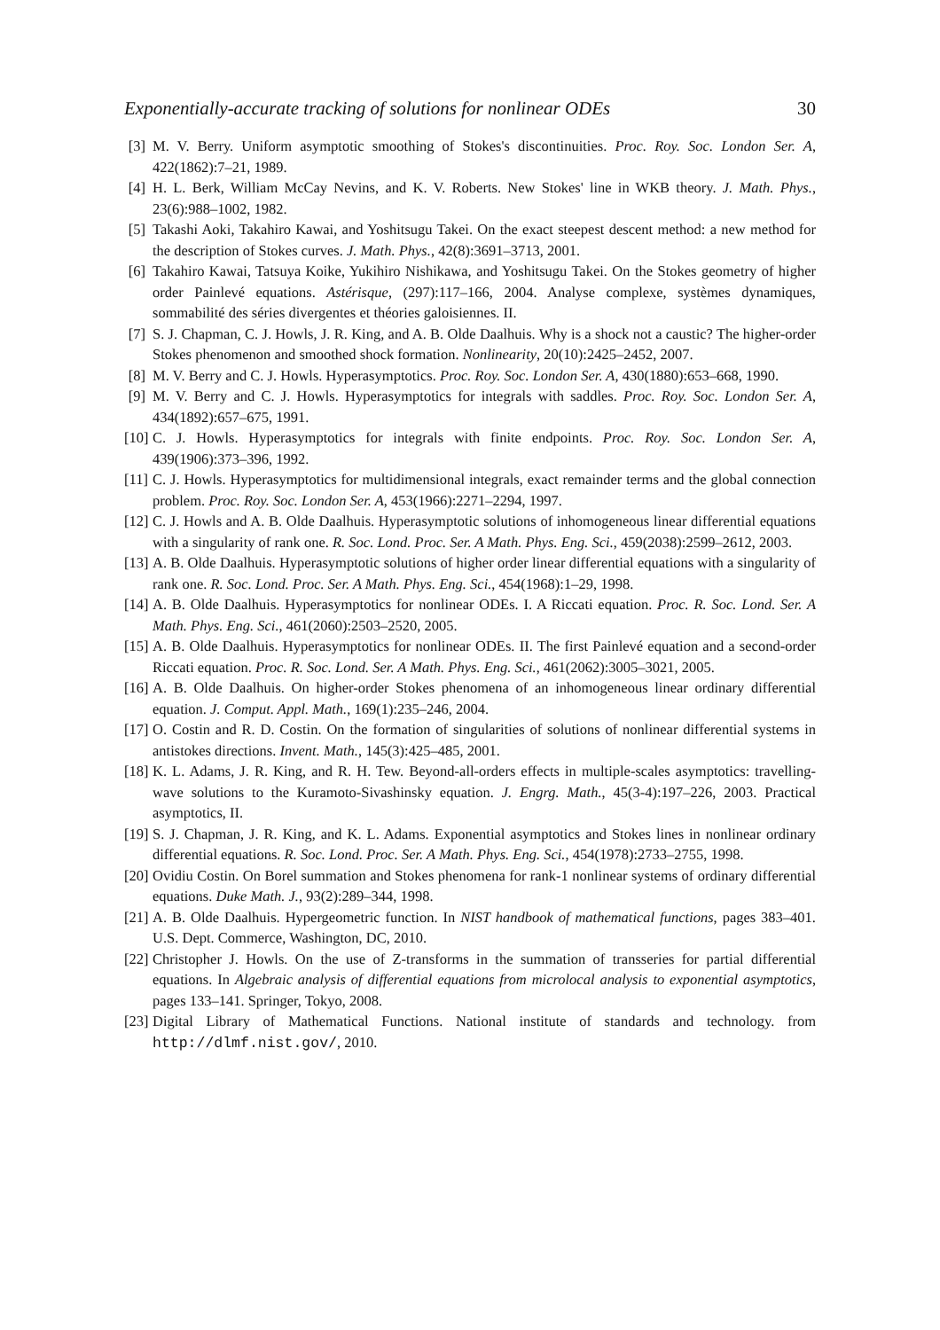Exponentially-accurate tracking of solutions for nonlinear ODEs 30
[3] M. V. Berry. Uniform asymptotic smoothing of Stokes's discontinuities. Proc. Roy. Soc. London Ser. A, 422(1862):7–21, 1989.
[4] H. L. Berk, William McCay Nevins, and K. V. Roberts. New Stokes' line in WKB theory. J. Math. Phys., 23(6):988–1002, 1982.
[5] Takashi Aoki, Takahiro Kawai, and Yoshitsugu Takei. On the exact steepest descent method: a new method for the description of Stokes curves. J. Math. Phys., 42(8):3691–3713, 2001.
[6] Takahiro Kawai, Tatsuya Koike, Yukihiro Nishikawa, and Yoshitsugu Takei. On the Stokes geometry of higher order Painlevé equations. Astérisque, (297):117–166, 2004. Analyse complexe, systèmes dynamiques, sommabilité des séries divergentes et théories galoisiennes. II.
[7] S. J. Chapman, C. J. Howls, J. R. King, and A. B. Olde Daalhuis. Why is a shock not a caustic? The higher-order Stokes phenomenon and smoothed shock formation. Nonlinearity, 20(10):2425–2452, 2007.
[8] M. V. Berry and C. J. Howls. Hyperasymptotics. Proc. Roy. Soc. London Ser. A, 430(1880):653–668, 1990.
[9] M. V. Berry and C. J. Howls. Hyperasymptotics for integrals with saddles. Proc. Roy. Soc. London Ser. A, 434(1892):657–675, 1991.
[10] C. J. Howls. Hyperasymptotics for integrals with finite endpoints. Proc. Roy. Soc. London Ser. A, 439(1906):373–396, 1992.
[11] C. J. Howls. Hyperasymptotics for multidimensional integrals, exact remainder terms and the global connection problem. Proc. Roy. Soc. London Ser. A, 453(1966):2271–2294, 1997.
[12] C. J. Howls and A. B. Olde Daalhuis. Hyperasymptotic solutions of inhomogeneous linear differential equations with a singularity of rank one. R. Soc. Lond. Proc. Ser. A Math. Phys. Eng. Sci., 459(2038):2599–2612, 2003.
[13] A. B. Olde Daalhuis. Hyperasymptotic solutions of higher order linear differential equations with a singularity of rank one. R. Soc. Lond. Proc. Ser. A Math. Phys. Eng. Sci., 454(1968):1–29, 1998.
[14] A. B. Olde Daalhuis. Hyperasymptotics for nonlinear ODEs. I. A Riccati equation. Proc. R. Soc. Lond. Ser. A Math. Phys. Eng. Sci., 461(2060):2503–2520, 2005.
[15] A. B. Olde Daalhuis. Hyperasymptotics for nonlinear ODEs. II. The first Painlevé equation and a second-order Riccati equation. Proc. R. Soc. Lond. Ser. A Math. Phys. Eng. Sci., 461(2062):3005–3021, 2005.
[16] A. B. Olde Daalhuis. On higher-order Stokes phenomena of an inhomogeneous linear ordinary differential equation. J. Comput. Appl. Math., 169(1):235–246, 2004.
[17] O. Costin and R. D. Costin. On the formation of singularities of solutions of nonlinear differential systems in antistokes directions. Invent. Math., 145(3):425–485, 2001.
[18] K. L. Adams, J. R. King, and R. H. Tew. Beyond-all-orders effects in multiple-scales asymptotics: travelling-wave solutions to the Kuramoto-Sivashinsky equation. J. Engrg. Math., 45(3-4):197–226, 2003. Practical asymptotics, II.
[19] S. J. Chapman, J. R. King, and K. L. Adams. Exponential asymptotics and Stokes lines in nonlinear ordinary differential equations. R. Soc. Lond. Proc. Ser. A Math. Phys. Eng. Sci., 454(1978):2733–2755, 1998.
[20] Ovidiu Costin. On Borel summation and Stokes phenomena for rank-1 nonlinear systems of ordinary differential equations. Duke Math. J., 93(2):289–344, 1998.
[21] A. B. Olde Daalhuis. Hypergeometric function. In NIST handbook of mathematical functions, pages 383–401. U.S. Dept. Commerce, Washington, DC, 2010.
[22] Christopher J. Howls. On the use of Z-transforms in the summation of transseries for partial differential equations. In Algebraic analysis of differential equations from microlocal analysis to exponential asymptotics, pages 133–141. Springer, Tokyo, 2008.
[23] Digital Library of Mathematical Functions. National institute of standards and technology. from http://dlmf.nist.gov/, 2010.